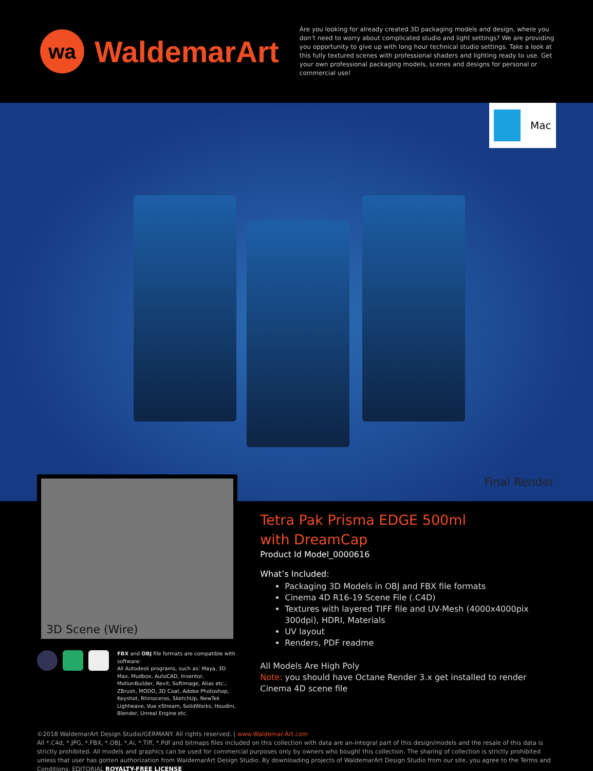wa
WaldemarArt
Are you looking for already created 3D packaging models and design, where you don’t need to worry about complicated studio and light settings? We are providing you opportunity to give up with long hour technical studio settings. Take a look at this fully textured scenes with professional shaders and lighting ready to use. Get your own professional packaging models, scenes and designs for personal or commercial use!
Mac
Final Render
3D Scene (Wire)
FBX and OBJ file formats are compatible with software:
All Autodesk programs, such as: Maya, 3D Max, Mudbox, AutoCAD, Inventor, MotionBuilder, Revit, Softimage, Alias etc.; ZBrush, MODO, 3D Coat, Adobe Photoshop, Keyshot, Rhinoceros, SketchUp, NewTek Lightwave, Vue xStream, SolidWorks, Houdini, Blender, Unreal Engine etc.
Tetra Pak Prisma EDGE 500ml
with DreamCap
Product Id Model_0000616
What’s Included:
Packaging 3D Models in OBJ and FBX file formats
Cinema 4D R16-19 Scene File (.C4D)
Textures with layered TIFF file and UV-Mesh (4000x4000pix 300dpi), HDRI, Materials
UV layout
Renders, PDF readme
All Models Are High Poly
Note: you should have Octane Render 3.x get installed to render Cinema 4D scene file
©2018 WaldemarArt Design Studio/GERMANY. All rights reserved. | www.Waldemar-Art.com
All *.C4d, *.JPG, *.FBX, *.OBJ, *.Ai, *.Tiff, *.Pdf and bitmaps files included on this collection with data are an-integral part of this design/models and the resale of this data is strictly prohibited. All models and graphics can be used for commercial purposes only by owners who bought this collection. The sharing of collection is strictly prohibited unless that user has gotten authorization from WaldemarArt Design Studio. By downloading projects of WaldemarArt Design Studio from our site, you agree to the Terms and Conditions. EDITORIAL ROYALTY-FREE LICENSE